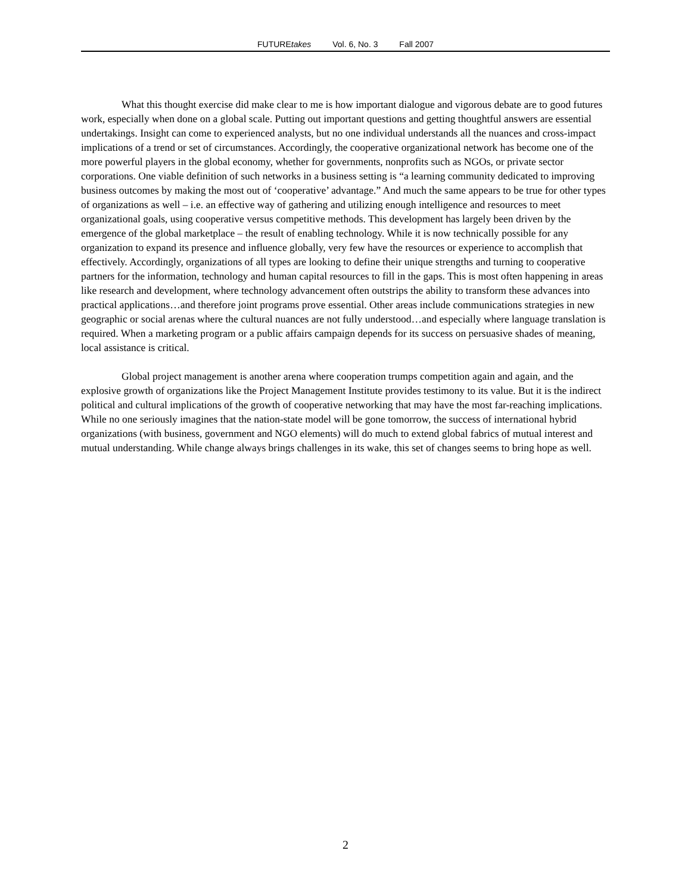FUTUREtakes Vol. 6, No. 3 Fall 2007
What this thought exercise did make clear to me is how important dialogue and vigorous debate are to good futures work, especially when done on a global scale. Putting out important questions and getting thoughtful answers are essential undertakings. Insight can come to experienced analysts, but no one individual understands all the nuances and cross-impact implications of a trend or set of circumstances. Accordingly, the cooperative organizational network has become one of the more powerful players in the global economy, whether for governments, nonprofits such as NGOs, or private sector corporations. One viable definition of such networks in a business setting is “a learning community dedicated to improving business outcomes by making the most out of ‘cooperative’ advantage.” And much the same appears to be true for other types of organizations as well – i.e. an effective way of gathering and utilizing enough intelligence and resources to meet organizational goals, using cooperative versus competitive methods. This development has largely been driven by the emergence of the global marketplace – the result of enabling technology. While it is now technically possible for any organization to expand its presence and influence globally, very few have the resources or experience to accomplish that effectively. Accordingly, organizations of all types are looking to define their unique strengths and turning to cooperative partners for the information, technology and human capital resources to fill in the gaps. This is most often happening in areas like research and development, where technology advancement often outstrips the ability to transform these advances into practical applications…and therefore joint programs prove essential. Other areas include communications strategies in new geographic or social arenas where the cultural nuances are not fully understood…and especially where language translation is required. When a marketing program or a public affairs campaign depends for its success on persuasive shades of meaning, local assistance is critical.
Global project management is another arena where cooperation trumps competition again and again, and the explosive growth of organizations like the Project Management Institute provides testimony to its value. But it is the indirect political and cultural implications of the growth of cooperative networking that may have the most far-reaching implications. While no one seriously imagines that the nation-state model will be gone tomorrow, the success of international hybrid organizations (with business, government and NGO elements) will do much to extend global fabrics of mutual interest and mutual understanding. While change always brings challenges in its wake, this set of changes seems to bring hope as well.
2